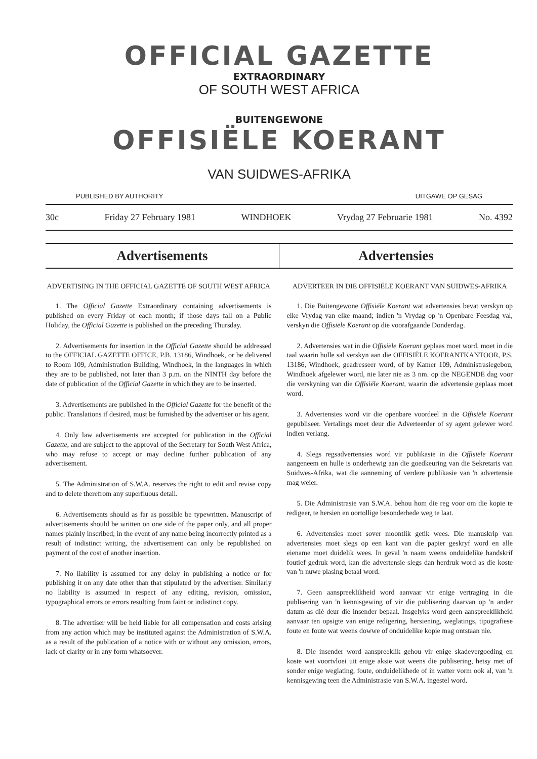OFFICIAL GAZETTE
EXTRAORDINARY
OF SOUTH WEST AFRICA
BUITENGEWONE
OFFISIËLE KOERANT
VAN SUIDWES-AFRIKA
PUBLISHED BY AUTHORITY UITGAWE OP GESAG
30c Friday 27 February 1981 WINDHOEK Vrydag 27 Februarie 1981 No. 4392
Advertisements Advertensies
ADVERTISING IN THE OFFICIAL GAZETTE OF SOUTH WEST AFRICA
1. The Official Gazette Extraordinary containing advertisements is published on every Friday of each month; if those days fall on a Public Holiday, the Official Gazette is published on the preceding Thursday.
2. Advertisements for insertion in the Official Gazette should be addressed to the OFFICIAL GAZETTE OFFICE, P.B. 13186, Windhoek, or be delivered to Room 109, Administration Building, Windhoek, in the languages in which they are to be published, not later than 3 p.m. on the NINTH day before the date of publication of the Official Gazette in which they are to be inserted.
3. Advertisements are published in the Official Gazette for the benefit of the public. Translations if desired, must be furnished by the advertiser or his agent.
4. Only law advertisements are accepted for publication in the Official Gazette, and are subject to the approval of the Secretary for South West Africa, who may refuse to accept or may decline further publication of any advertisement.
5. The Administration of S.W.A. reserves the right to edit and revise copy and to delete therefrom any superfluous detail.
6. Advertisements should as far as possible be typewritten. Manuscript of advertisements should be written on one side of the paper only, and all proper names plainly inscribed; in the event of any name being incorrectly printed as a result of indistinct writing, the advertisement can only be republished on payment of the cost of another insertion.
7. No liability is assumed for any delay in publishing a notice or for publishing it on any date other than that stipulated by the advertiser. Similarly no liability is assumed in respect of any editing, revision, omission, typographical errors or errors resulting from faint or indistinct copy.
8. The advertiser will be held liable for all compensation and costs arising from any action which may be instituted against the Administration of S.W.A. as a result of the publication of a notice with or without any omission, errors, lack of clarity or in any form whatsoever.
ADVERTEER IN DIE OFFISIËLE KOERANT VAN SUIDWES-AFRIKA
1. Die Buitengewone Offisiële Koerant wat advertensies bevat verskyn op elke Vrydag van elke maand; indien 'n Vrydag op 'n Openbare Feesdag val, verskyn die Offisiële Koerant op die voorafgaande Donderdag.
2. Advertensies wat in die Offisiële Koerant geplaas moet word, moet in die taal waarin hulle sal verskyn aan die OFFISIËLE KOERANTKANTOOR, P.S. 13186, Windhoek, geadresseer word, of by Kamer 109, Administrasiegebou, Windhoek afgelewer word, nie later nie as 3 nm. op die NEGENDE dag voor die verskyning van die Offisiële Koerant, waarin die advertensie geplaas moet word.
3. Advertensies word vir die openbare voordeel in die Offisiële Koerant gepubliseer. Vertalings moet deur die Adverteerder of sy agent gelewer word indien verlang.
4. Slegs regsadvertensies word vir publikasie in die Offisiële Koerant aangeneem en hulle is onderhewig aan die goedkeuring van die Sekretaris van Suidwes-Afrika, wat die aanneming of verdere publikasie van 'n advertensie mag weier.
5. Die Administrasie van S.W.A. behou hom die reg voor om die kopie te redigeer, te hersien en oortollige besonderhede weg te laat.
6. Advertensies moet sover moontlik getik wees. Die manuskrip van advertensies moet slegs op een kant van die papier geskryf word en alle eiename moet duidelik wees. In geval 'n naam weens onduidelike handskrif foutief gedruk word, kan die advertensie slegs dan herdruk word as die koste van 'n nuwe plasing betaal word.
7. Geen aanspreeklikheid word aanvaar vir enige vertraging in die publisering van 'n kennisgewing of vir die publisering daarvan op 'n ander datum as dié deur die insender bepaal. Insgelyks word geen aanspreeklikheid aanvaar ten opsigte van enige redigering, hersiening, weglatings, tipografiese foute en foute wat weens dowwe of onduidelike kopie mag ontstaan nie.
8. Die insender word aanspreeklik gehou vir enige skadevergoeding en koste wat voortvloei uit enige aksie wat weens die publisering, hetsy met of sonder enige weglating, foute, onduidelikhede of in watter vorm ook al, van 'n kennisgewing teen die Administrasie van S.W.A. ingestel word.